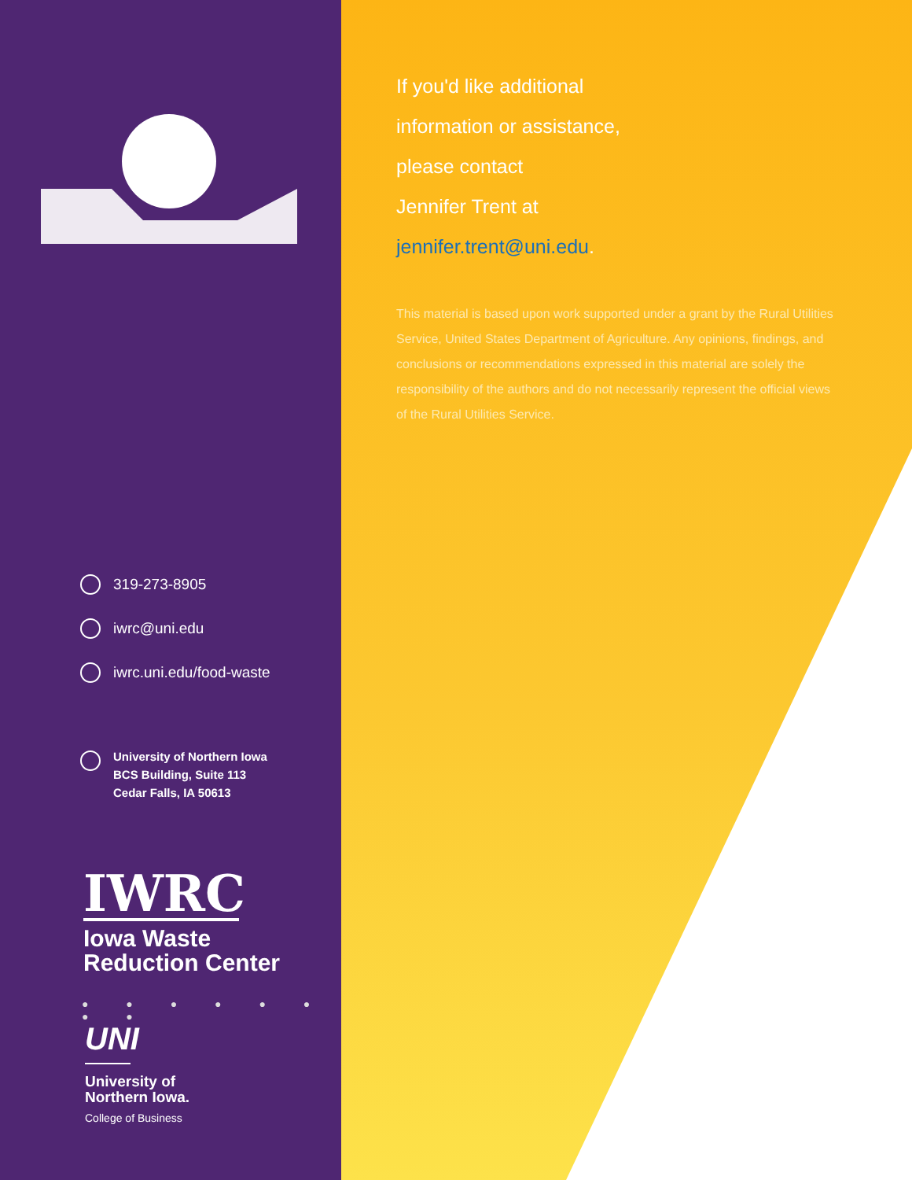319-273-8905
iwrc@uni.edu
iwrc.uni.edu/food-waste
University of Northern Iowa
BCS Building, Suite 113
Cedar Falls, IA 50613
IWRC
Iowa Waste
Reduction Center
● ● ● ● ● ● ● ●
UNI
University of
Northern Iowa.
College of Business
If you'd like additional
information or assistance,
please contact
Jennifer Trent at
jennifer.trent@uni.edu.
This material is based upon work supported under a grant by the Rural Utilities Service, United States Department of Agriculture. Any opinions, findings, and conclusions or recommendations expressed in this material are solely the responsibility of the authors and do not necessarily represent the official views of the Rural Utilities Service.